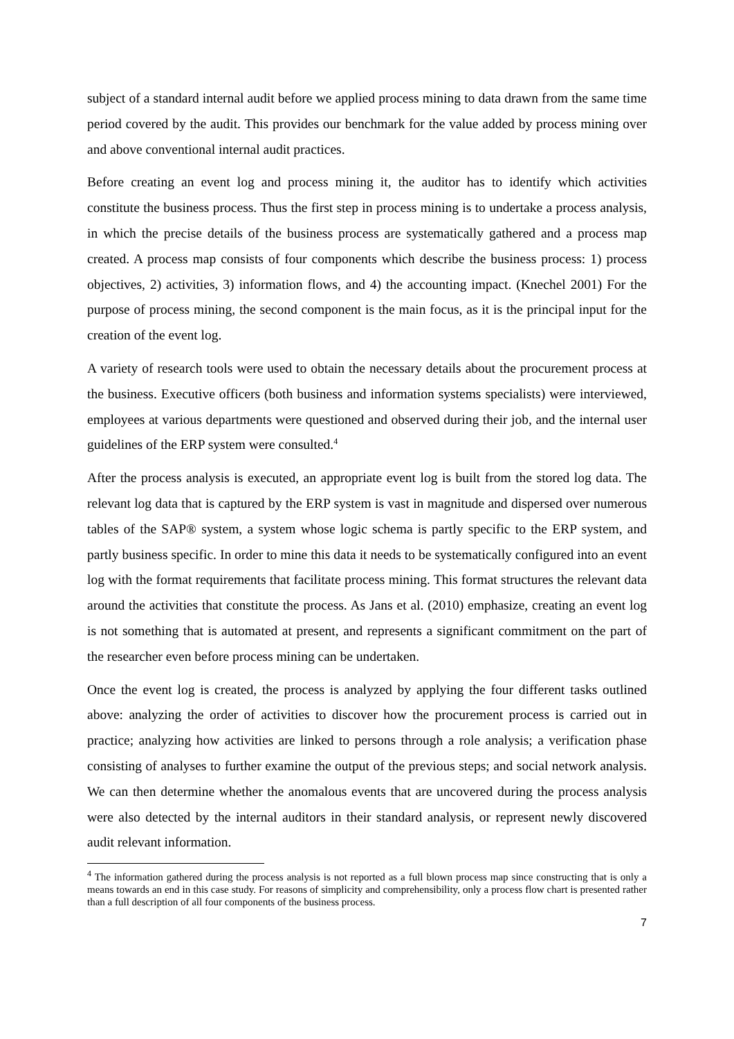subject of a standard internal audit before we applied process mining to data drawn from the same time period covered by the audit. This provides our benchmark for the value added by process mining over and above conventional internal audit practices.
Before creating an event log and process mining it, the auditor has to identify which activities constitute the business process. Thus the first step in process mining is to undertake a process analysis, in which the precise details of the business process are systematically gathered and a process map created. A process map consists of four components which describe the business process: 1) process objectives, 2) activities, 3) information flows, and 4) the accounting impact. (Knechel 2001) For the purpose of process mining, the second component is the main focus, as it is the principal input for the creation of the event log.
A variety of research tools were used to obtain the necessary details about the procurement process at the business. Executive officers (both business and information systems specialists) were interviewed, employees at various departments were questioned and observed during their job, and the internal user guidelines of the ERP system were consulted.<sup>4</sup>
After the process analysis is executed, an appropriate event log is built from the stored log data. The relevant log data that is captured by the ERP system is vast in magnitude and dispersed over numerous tables of the SAP® system, a system whose logic schema is partly specific to the ERP system, and partly business specific. In order to mine this data it needs to be systematically configured into an event log with the format requirements that facilitate process mining. This format structures the relevant data around the activities that constitute the process. As Jans et al. (2010) emphasize, creating an event log is not something that is automated at present, and represents a significant commitment on the part of the researcher even before process mining can be undertaken.
Once the event log is created, the process is analyzed by applying the four different tasks outlined above: analyzing the order of activities to discover how the procurement process is carried out in practice; analyzing how activities are linked to persons through a role analysis; a verification phase consisting of analyses to further examine the output of the previous steps; and social network analysis. We can then determine whether the anomalous events that are uncovered during the process analysis were also detected by the internal auditors in their standard analysis, or represent newly discovered audit relevant information.
<sup>4</sup> The information gathered during the process analysis is not reported as a full blown process map since constructing that is only a means towards an end in this case study. For reasons of simplicity and comprehensibility, only a process flow chart is presented rather than a full description of all four components of the business process.
7